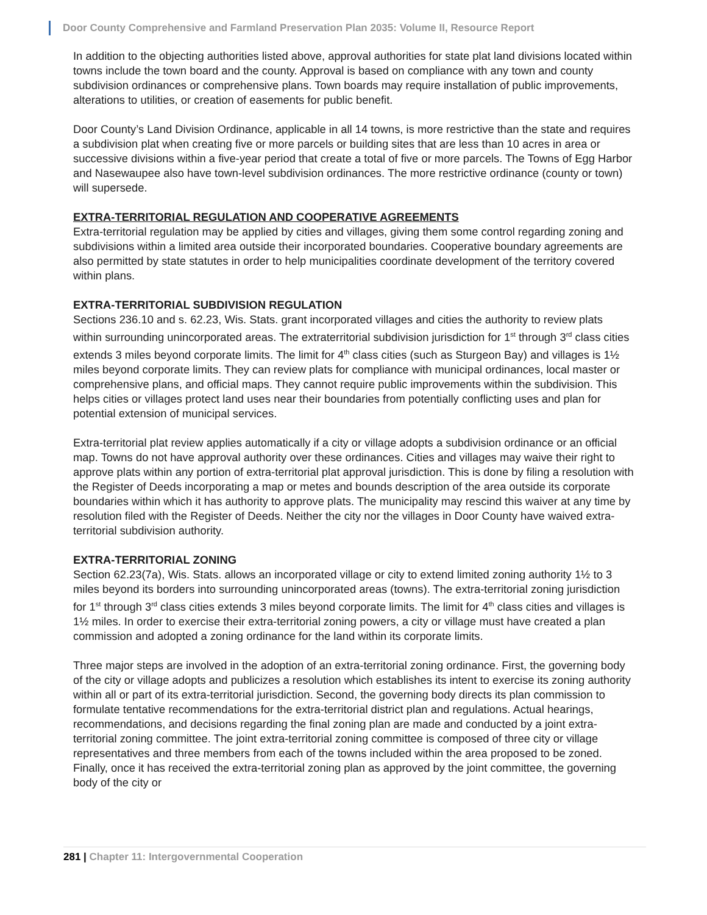Door County Comprehensive and Farmland Preservation Plan 2035: Volume II, Resource Report
In addition to the objecting authorities listed above, approval authorities for state plat land divisions located within towns include the town board and the county. Approval is based on compliance with any town and county subdivision ordinances or comprehensive plans. Town boards may require installation of public improvements, alterations to utilities, or creation of easements for public benefit.
Door County’s Land Division Ordinance, applicable in all 14 towns, is more restrictive than the state and requires a subdivision plat when creating five or more parcels or building sites that are less than 10 acres in area or successive divisions within a five-year period that create a total of five or more parcels. The Towns of Egg Harbor and Nasewaupee also have town-level subdivision ordinances. The more restrictive ordinance (county or town) will supersede.
EXTRA-TERRITORIAL REGULATION AND COOPERATIVE AGREEMENTS
Extra-territorial regulation may be applied by cities and villages, giving them some control regarding zoning and subdivisions within a limited area outside their incorporated boundaries. Cooperative boundary agreements are also permitted by state statutes in order to help municipalities coordinate development of the territory covered within plans.
EXTRA-TERRITORIAL SUBDIVISION REGULATION
Sections 236.10 and s. 62.23, Wis. Stats. grant incorporated villages and cities the authority to review plats within surrounding unincorporated areas. The extraterritorial subdivision jurisdiction for 1<sup>st</sup> through 3<sup>rd</sup> class cities extends 3 miles beyond corporate limits. The limit for 4<sup>th</sup> class cities (such as Sturgeon Bay) and villages is 1½ miles beyond corporate limits. They can review plats for compliance with municipal ordinances, local master or comprehensive plans, and official maps. They cannot require public improvements within the subdivision. This helps cities or villages protect land uses near their boundaries from potentially conflicting uses and plan for potential extension of municipal services.
Extra-territorial plat review applies automatically if a city or village adopts a subdivision ordinance or an official map. Towns do not have approval authority over these ordinances. Cities and villages may waive their right to approve plats within any portion of extra-territorial plat approval jurisdiction. This is done by filing a resolution with the Register of Deeds incorporating a map or metes and bounds description of the area outside its corporate boundaries within which it has authority to approve plats. The municipality may rescind this waiver at any time by resolution filed with the Register of Deeds. Neither the city nor the villages in Door County have waived extra-territorial subdivision authority.
EXTRA-TERRITORIAL ZONING
Section 62.23(7a), Wis. Stats. allows an incorporated village or city to extend limited zoning authority 1½ to 3 miles beyond its borders into surrounding unincorporated areas (towns). The extra-territorial zoning jurisdiction for 1<sup>st</sup> through 3<sup>rd</sup> class cities extends 3 miles beyond corporate limits. The limit for 4<sup>th</sup> class cities and villages is 1½ miles. In order to exercise their extra-territorial zoning powers, a city or village must have created a plan commission and adopted a zoning ordinance for the land within its corporate limits.
Three major steps are involved in the adoption of an extra-territorial zoning ordinance. First, the governing body of the city or village adopts and publicizes a resolution which establishes its intent to exercise its zoning authority within all or part of its extra-territorial jurisdiction. Second, the governing body directs its plan commission to formulate tentative recommendations for the extra-territorial district plan and regulations. Actual hearings, recommendations, and decisions regarding the final zoning plan are made and conducted by a joint extra-territorial zoning committee. The joint extra-territorial zoning committee is composed of three city or village representatives and three members from each of the towns included within the area proposed to be zoned. Finally, once it has received the extra-territorial zoning plan as approved by the joint committee, the governing body of the city or
281 | Chapter 11: Intergovernmental Cooperation